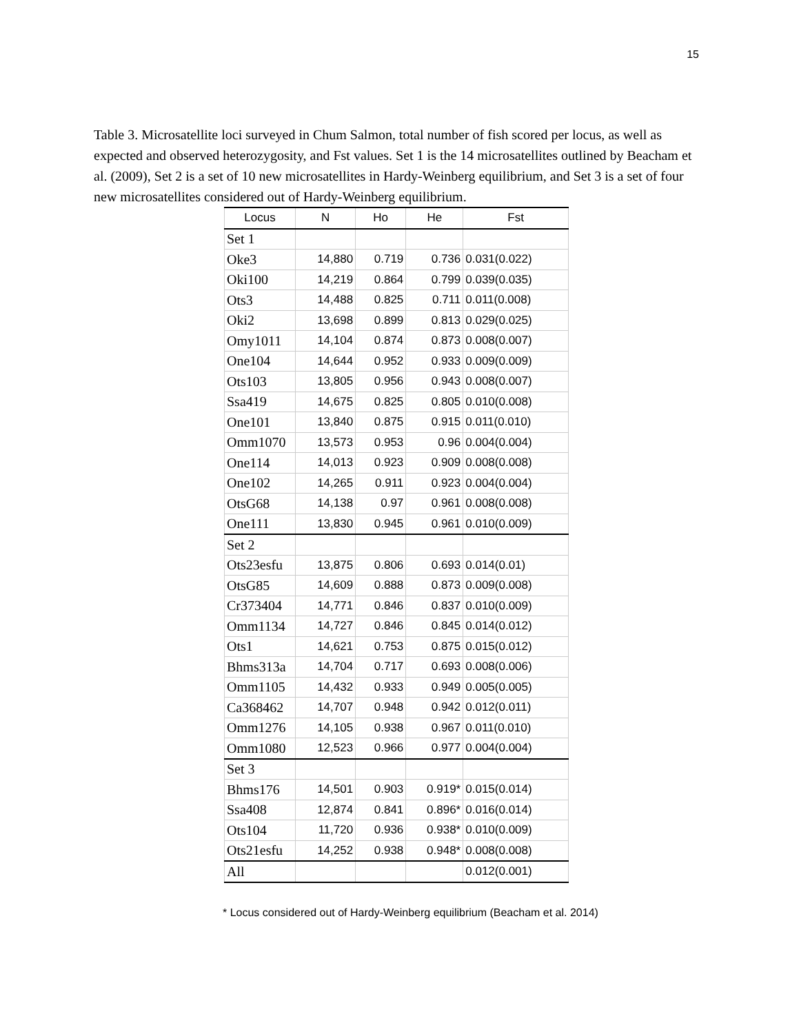15
Table 3. Microsatellite loci surveyed in Chum Salmon, total number of fish scored per locus, as well as expected and observed heterozygosity, and Fst values. Set 1 is the 14 microsatellites outlined by Beacham et al. (2009), Set 2 is a set of 10 new microsatellites in Hardy-Weinberg equilibrium, and Set 3 is a set of four new microsatellites considered out of Hardy-Weinberg equilibrium.
| Locus | N | Ho | He | Fst |
| --- | --- | --- | --- | --- |
| Set 1 | | | | |
| Oke3 | 14,880 | 0.719 | 0.736 | 0.031(0.022) |
| Oki100 | 14,219 | 0.864 | 0.799 | 0.039(0.035) |
| Ots3 | 14,488 | 0.825 | 0.711 | 0.011(0.008) |
| Oki2 | 13,698 | 0.899 | 0.813 | 0.029(0.025) |
| Omy1011 | 14,104 | 0.874 | 0.873 | 0.008(0.007) |
| One104 | 14,644 | 0.952 | 0.933 | 0.009(0.009) |
| Ots103 | 13,805 | 0.956 | 0.943 | 0.008(0.007) |
| Ssa419 | 14,675 | 0.825 | 0.805 | 0.010(0.008) |
| One101 | 13,840 | 0.875 | 0.915 | 0.011(0.010) |
| Omm1070 | 13,573 | 0.953 | 0.96 | 0.004(0.004) |
| One114 | 14,013 | 0.923 | 0.909 | 0.008(0.008) |
| One102 | 14,265 | 0.911 | 0.923 | 0.004(0.004) |
| OtsG68 | 14,138 | 0.97 | 0.961 | 0.008(0.008) |
| One111 | 13,830 | 0.945 | 0.961 | 0.010(0.009) |
| Set 2 | | | | |
| Ots23esfu | 13,875 | 0.806 | 0.693 | 0.014(0.01) |
| OtsG85 | 14,609 | 0.888 | 0.873 | 0.009(0.008) |
| Cr373404 | 14,771 | 0.846 | 0.837 | 0.010(0.009) |
| Omm1134 | 14,727 | 0.846 | 0.845 | 0.014(0.012) |
| Ots1 | 14,621 | 0.753 | 0.875 | 0.015(0.012) |
| Bhms313a | 14,704 | 0.717 | 0.693 | 0.008(0.006) |
| Omm1105 | 14,432 | 0.933 | 0.949 | 0.005(0.005) |
| Ca368462 | 14,707 | 0.948 | 0.942 | 0.012(0.011) |
| Omm1276 | 14,105 | 0.938 | 0.967 | 0.011(0.010) |
| Omm1080 | 12,523 | 0.966 | 0.977 | 0.004(0.004) |
| Set 3 | | | | |
| Bhms176 | 14,501 | 0.903 | 0.919* | 0.015(0.014) |
| Ssa408 | 12,874 | 0.841 | 0.896* | 0.016(0.014) |
| Ots104 | 11,720 | 0.936 | 0.938* | 0.010(0.009) |
| Ots21esfu | 14,252 | 0.938 | 0.948* | 0.008(0.008) |
| All | | | | 0.012(0.001) |
* Locus considered out of Hardy-Weinberg equilibrium (Beacham et al. 2014)